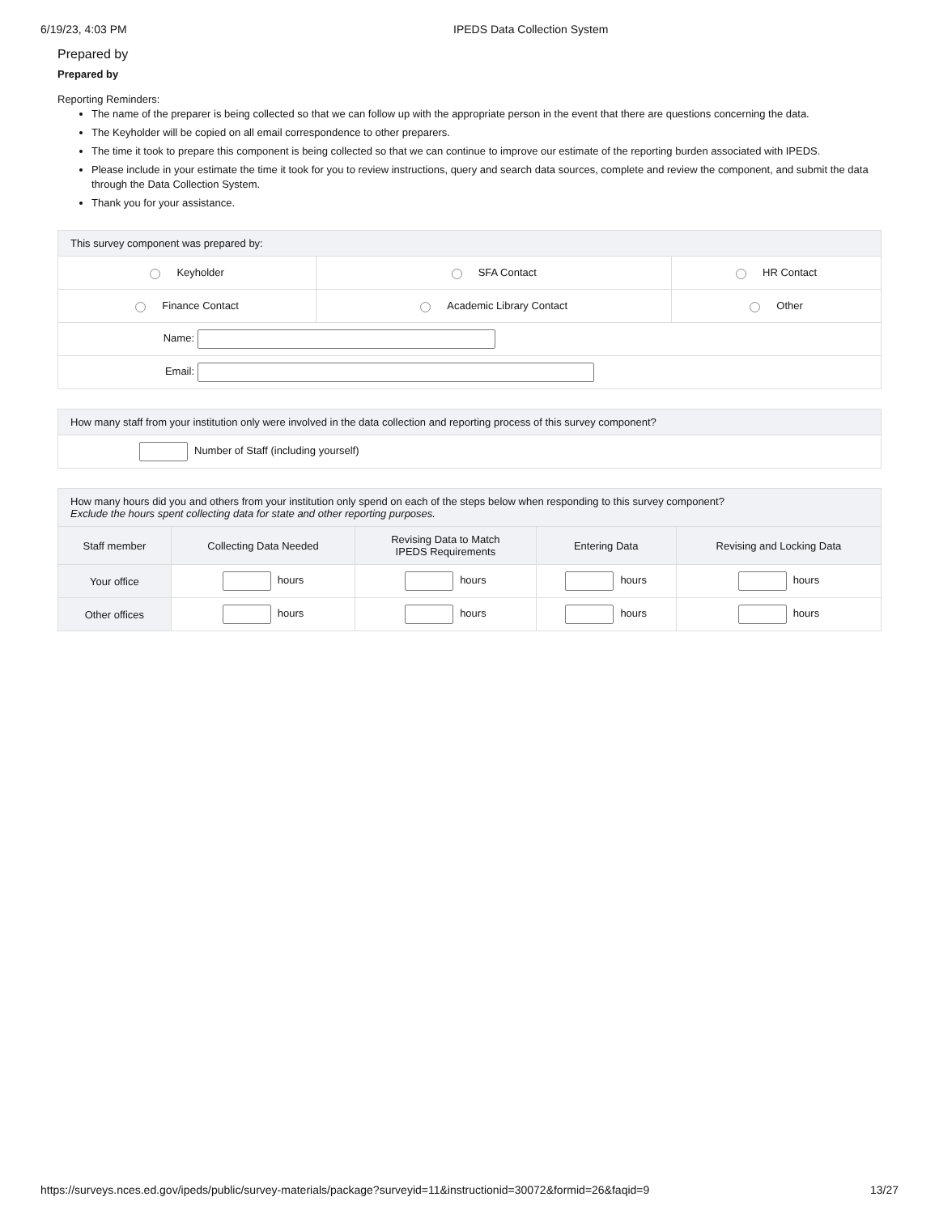6/19/23, 4:03 PM IPEDS Data Collection System
Prepared by
Prepared by
Reporting Reminders:
The name of the preparer is being collected so that we can follow up with the appropriate person in the event that there are questions concerning the data.
The Keyholder will be copied on all email correspondence to other preparers.
The time it took to prepare this component is being collected so that we can continue to improve our estimate of the reporting burden associated with IPEDS.
Please include in your estimate the time it took for you to review instructions, query and search data sources, complete and review the component, and submit the data through the Data Collection System.
Thank you for your assistance.
| This survey component was prepared by: | | |
| --- | --- | --- |
| Keyholder | SFA Contact | HR Contact |
| Finance Contact | Academic Library Contact | Other |
| Name: | | |
| Email: | | |
| How many staff from your institution only were involved in the data collection and reporting process of this survey component? |
| --- |
| Number of Staff (including yourself) |
| How many hours did you and others from your institution only spend on each of the steps below when responding to this survey component? Exclude the hours spent collecting data for state and other reporting purposes. | | | | |
| --- | --- | --- | --- | --- |
| Staff member | Collecting Data Needed | Revising Data to Match IPEDS Requirements | Entering Data | Revising and Locking Data |
| Your office | hours | hours | hours | hours |
| Other offices | hours | hours | hours | hours |
https://surveys.nces.ed.gov/ipeds/public/survey-materials/package?surveyid=11&instructionid=30072&formid=26&faqid=9 13/27